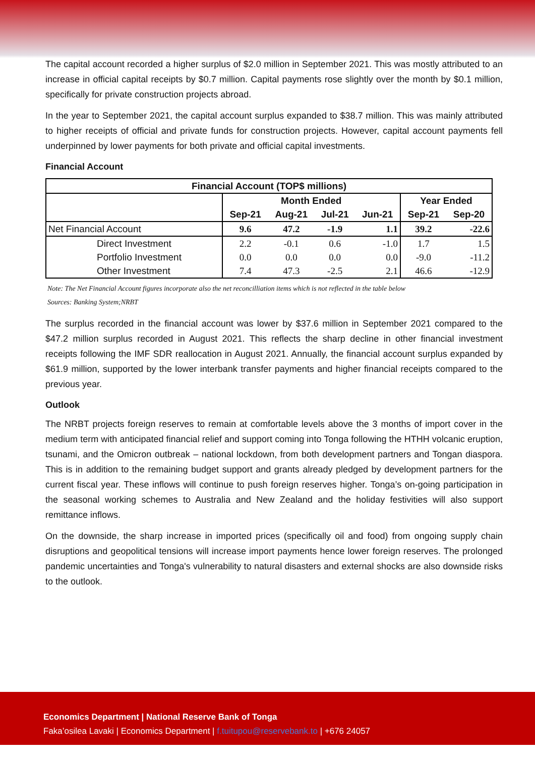The capital account recorded a higher surplus of $2.0 million in September 2021. This was mostly attributed to an increase in official capital receipts by $0.7 million. Capital payments rose slightly over the month by $0.1 million, specifically for private construction projects abroad.
In the year to September 2021, the capital account surplus expanded to $38.7 million. This was mainly attributed to higher receipts of official and private funds for construction projects. However, capital account payments fell underpinned by lower payments for both private and official capital investments.
Financial Account
| Financial Account (TOP$ millions) | | | | | | |
| --- | --- | --- | --- | --- | --- | --- |
| | Month Ended | | | | Year Ended | |
| | Sep-21 | Aug-21 | Jul-21 | Jun-21 | Sep-21 | Sep-20 |
| Net Financial Account | 9.6 | 47.2 | -1.9 | 1.1 | 39.2 | -22.6 |
| Direct Investment | 2.2 | -0.1 | 0.6 | -1.0 | 1.7 | 1.5 |
| Portfolio Investment | 0.0 | 0.0 | 0.0 | 0.0 | -9.0 | -11.2 |
| Other Investment | 7.4 | 47.3 | -2.5 | 2.1 | 46.6 | -12.9 |
Note: The Net Financial Account figures incorporate also the net reconcilliation items which is not reflected in the table below
Sources: Banking System;NRBT
The surplus recorded in the financial account was lower by $37.6 million in September 2021 compared to the $47.2 million surplus recorded in August 2021. This reflects the sharp decline in other financial investment receipts following the IMF SDR reallocation in August 2021. Annually, the financial account surplus expanded by $61.9 million, supported by the lower interbank transfer payments and higher financial receipts compared to the previous year.
Outlook
The NRBT projects foreign reserves to remain at comfortable levels above the 3 months of import cover in the medium term with anticipated financial relief and support coming into Tonga following the HTHH volcanic eruption, tsunami, and the Omicron outbreak – national lockdown, from both development partners and Tongan diaspora. This is in addition to the remaining budget support and grants already pledged by development partners for the current fiscal year. These inflows will continue to push foreign reserves higher. Tonga’s on-going participation in the seasonal working schemes to Australia and New Zealand and the holiday festivities will also support remittance inflows.
On the downside, the sharp increase in imported prices (specifically oil and food) from ongoing supply chain disruptions and geopolitical tensions will increase import payments hence lower foreign reserves. The prolonged pandemic uncertainties and Tonga's vulnerability to natural disasters and external shocks are also downside risks to the outlook.
Economics Department | National Reserve Bank of Tonga
Faka’osilea Lavaki | Economics Department | f.tuitupou@reservebank.to | +676 24057